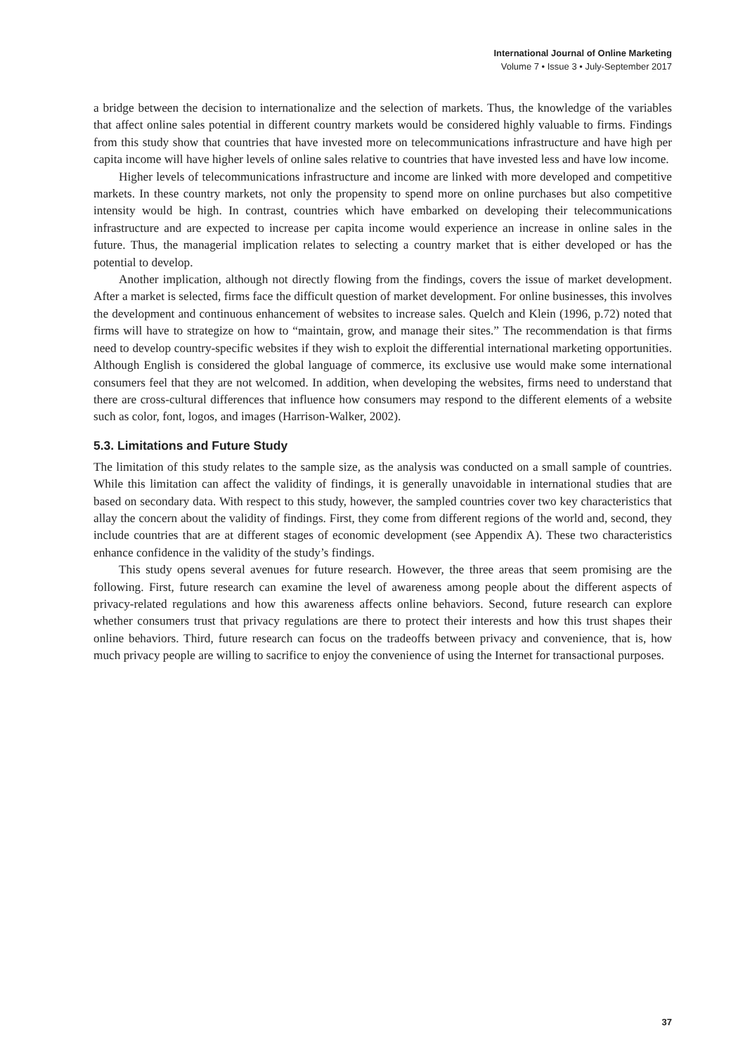International Journal of Online Marketing
Volume 7 • Issue 3 • July-September 2017
a bridge between the decision to internationalize and the selection of markets. Thus, the knowledge of the variables that affect online sales potential in different country markets would be considered highly valuable to firms. Findings from this study show that countries that have invested more on telecommunications infrastructure and have high per capita income will have higher levels of online sales relative to countries that have invested less and have low income.
Higher levels of telecommunications infrastructure and income are linked with more developed and competitive markets. In these country markets, not only the propensity to spend more on online purchases but also competitive intensity would be high. In contrast, countries which have embarked on developing their telecommunications infrastructure and are expected to increase per capita income would experience an increase in online sales in the future. Thus, the managerial implication relates to selecting a country market that is either developed or has the potential to develop.
Another implication, although not directly flowing from the findings, covers the issue of market development. After a market is selected, firms face the difficult question of market development. For online businesses, this involves the development and continuous enhancement of websites to increase sales. Quelch and Klein (1996, p.72) noted that firms will have to strategize on how to “maintain, grow, and manage their sites.” The recommendation is that firms need to develop country-specific websites if they wish to exploit the differential international marketing opportunities. Although English is considered the global language of commerce, its exclusive use would make some international consumers feel that they are not welcomed. In addition, when developing the websites, firms need to understand that there are cross-cultural differences that influence how consumers may respond to the different elements of a website such as color, font, logos, and images (Harrison-Walker, 2002).
5.3. Limitations and Future Study
The limitation of this study relates to the sample size, as the analysis was conducted on a small sample of countries. While this limitation can affect the validity of findings, it is generally unavoidable in international studies that are based on secondary data. With respect to this study, however, the sampled countries cover two key characteristics that allay the concern about the validity of findings. First, they come from different regions of the world and, second, they include countries that are at different stages of economic development (see Appendix A). These two characteristics enhance confidence in the validity of the study’s findings.
This study opens several avenues for future research. However, the three areas that seem promising are the following. First, future research can examine the level of awareness among people about the different aspects of privacy-related regulations and how this awareness affects online behaviors. Second, future research can explore whether consumers trust that privacy regulations are there to protect their interests and how this trust shapes their online behaviors. Third, future research can focus on the tradeoffs between privacy and convenience, that is, how much privacy people are willing to sacrifice to enjoy the convenience of using the Internet for transactional purposes.
37